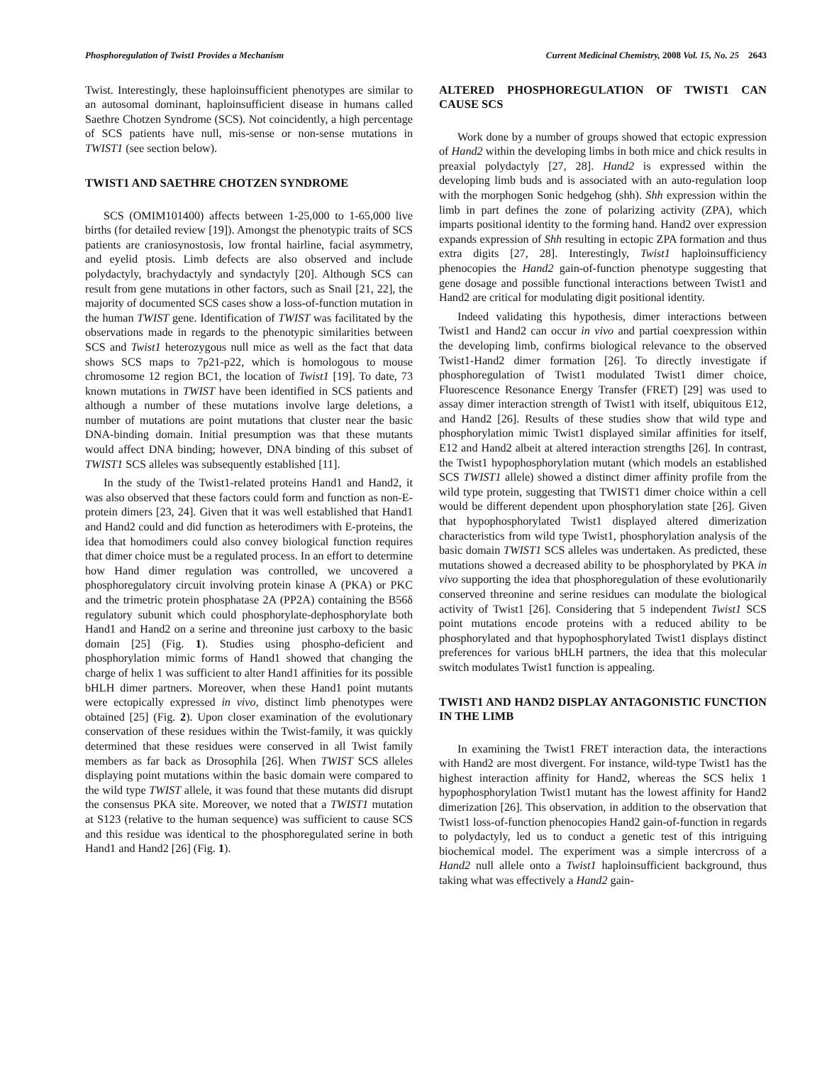Phosphoregulation of Twist1 Provides a Mechanism Current Medicinal Chemistry, 2008 Vol. 15, No. 25 2643
Twist. Interestingly, these haploinsufficient phenotypes are similar to an autosomal dominant, haploinsufficient disease in humans called Saethre Chotzen Syndrome (SCS). Not coincidently, a high percentage of SCS patients have null, mis-sense or non-sense mutations in TWIST1 (see section below).
TWIST1 AND SAETHRE CHOTZEN SYNDROME
SCS (OMIM101400) affects between 1-25,000 to 1-65,000 live births (for detailed review [19]). Amongst the phenotypic traits of SCS patients are craniosynostosis, low frontal hairline, facial asymmetry, and eyelid ptosis. Limb defects are also observed and include polydactyly, brachydactyly and syndactyly [20]. Although SCS can result from gene mutations in other factors, such as Snail [21, 22], the majority of documented SCS cases show a loss-of-function mutation in the human TWIST gene. Identification of TWIST was facilitated by the observations made in regards to the phenotypic similarities between SCS and Twist1 heterozygous null mice as well as the fact that data shows SCS maps to 7p21-p22, which is homologous to mouse chromosome 12 region BC1, the location of Twist1 [19]. To date, 73 known mutations in TWIST have been identified in SCS patients and although a number of these mutations involve large deletions, a number of mutations are point mutations that cluster near the basic DNA-binding domain. Initial presumption was that these mutants would affect DNA binding; however, DNA binding of this subset of TWIST1 SCS alleles was subsequently established [11].
In the study of the Twist1-related proteins Hand1 and Hand2, it was also observed that these factors could form and function as non-E-protein dimers [23, 24]. Given that it was well established that Hand1 and Hand2 could and did function as heterodimers with E-proteins, the idea that homodimers could also convey biological function requires that dimer choice must be a regulated process. In an effort to determine how Hand dimer regulation was controlled, we uncovered a phosphoregulatory circuit involving protein kinase A (PKA) or PKC and the trimetric protein phosphatase 2A (PP2A) containing the B56δ regulatory subunit which could phosphorylate-dephosphorylate both Hand1 and Hand2 on a serine and threonine just carboxy to the basic domain [25] (Fig. 1). Studies using phospho-deficient and phosphorylation mimic forms of Hand1 showed that changing the charge of helix 1 was sufficient to alter Hand1 affinities for its possible bHLH dimer partners. Moreover, when these Hand1 point mutants were ectopically expressed in vivo, distinct limb phenotypes were obtained [25] (Fig. 2). Upon closer examination of the evolutionary conservation of these residues within the Twist-family, it was quickly determined that these residues were conserved in all Twist family members as far back as Drosophila [26]. When TWIST SCS alleles displaying point mutations within the basic domain were compared to the wild type TWIST allele, it was found that these mutants did disrupt the consensus PKA site. Moreover, we noted that a TWIST1 mutation at S123 (relative to the human sequence) was sufficient to cause SCS and this residue was identical to the phosphoregulated serine in both Hand1 and Hand2 [26] (Fig. 1).
ALTERED PHOSPHOREGULATION OF TWIST1 CAN CAUSE SCS
Work done by a number of groups showed that ectopic expression of Hand2 within the developing limbs in both mice and chick results in preaxial polydactyly [27, 28]. Hand2 is expressed within the developing limb buds and is associated with an auto-regulation loop with the morphogen Sonic hedgehog (shh). Shh expression within the limb in part defines the zone of polarizing activity (ZPA), which imparts positional identity to the forming hand. Hand2 over expression expands expression of Shh resulting in ectopic ZPA formation and thus extra digits [27, 28]. Interestingly, Twist1 haploinsufficiency phenocopies the Hand2 gain-of-function phenotype suggesting that gene dosage and possible functional interactions between Twist1 and Hand2 are critical for modulating digit positional identity.
Indeed validating this hypothesis, dimer interactions between Twist1 and Hand2 can occur in vivo and partial coexpression within the developing limb, confirms biological relevance to the observed Twist1-Hand2 dimer formation [26]. To directly investigate if phosphoregulation of Twist1 modulated Twist1 dimer choice, Fluorescence Resonance Energy Transfer (FRET) [29] was used to assay dimer interaction strength of Twist1 with itself, ubiquitous E12, and Hand2 [26]. Results of these studies show that wild type and phosphorylation mimic Twist1 displayed similar affinities for itself, E12 and Hand2 albeit at altered interaction strengths [26]. In contrast, the Twist1 hypophosphorylation mutant (which models an established SCS TWIST1 allele) showed a distinct dimer affinity profile from the wild type protein, suggesting that TWIST1 dimer choice within a cell would be different dependent upon phosphorylation state [26]. Given that hypophosphorylated Twist1 displayed altered dimerization characteristics from wild type Twist1, phosphorylation analysis of the basic domain TWIST1 SCS alleles was undertaken. As predicted, these mutations showed a decreased ability to be phosphorylated by PKA in vivo supporting the idea that phosphoregulation of these evolutionarily conserved threonine and serine residues can modulate the biological activity of Twist1 [26]. Considering that 5 independent Twist1 SCS point mutations encode proteins with a reduced ability to be phosphorylated and that hypophosphorylated Twist1 displays distinct preferences for various bHLH partners, the idea that this molecular switch modulates Twist1 function is appealing.
TWIST1 AND HAND2 DISPLAY ANTAGONISTIC FUNCTION IN THE LIMB
In examining the Twist1 FRET interaction data, the interactions with Hand2 are most divergent. For instance, wild-type Twist1 has the highest interaction affinity for Hand2, whereas the SCS helix 1 hypophosphorylation Twist1 mutant has the lowest affinity for Hand2 dimerization [26]. This observation, in addition to the observation that Twist1 loss-of-function phenocopies Hand2 gain-of-function in regards to polydactyly, led us to conduct a genetic test of this intriguing biochemical model. The experiment was a simple intercross of a Hand2 null allele onto a Twist1 haploinsufficient background, thus taking what was effectively a Hand2 gain-